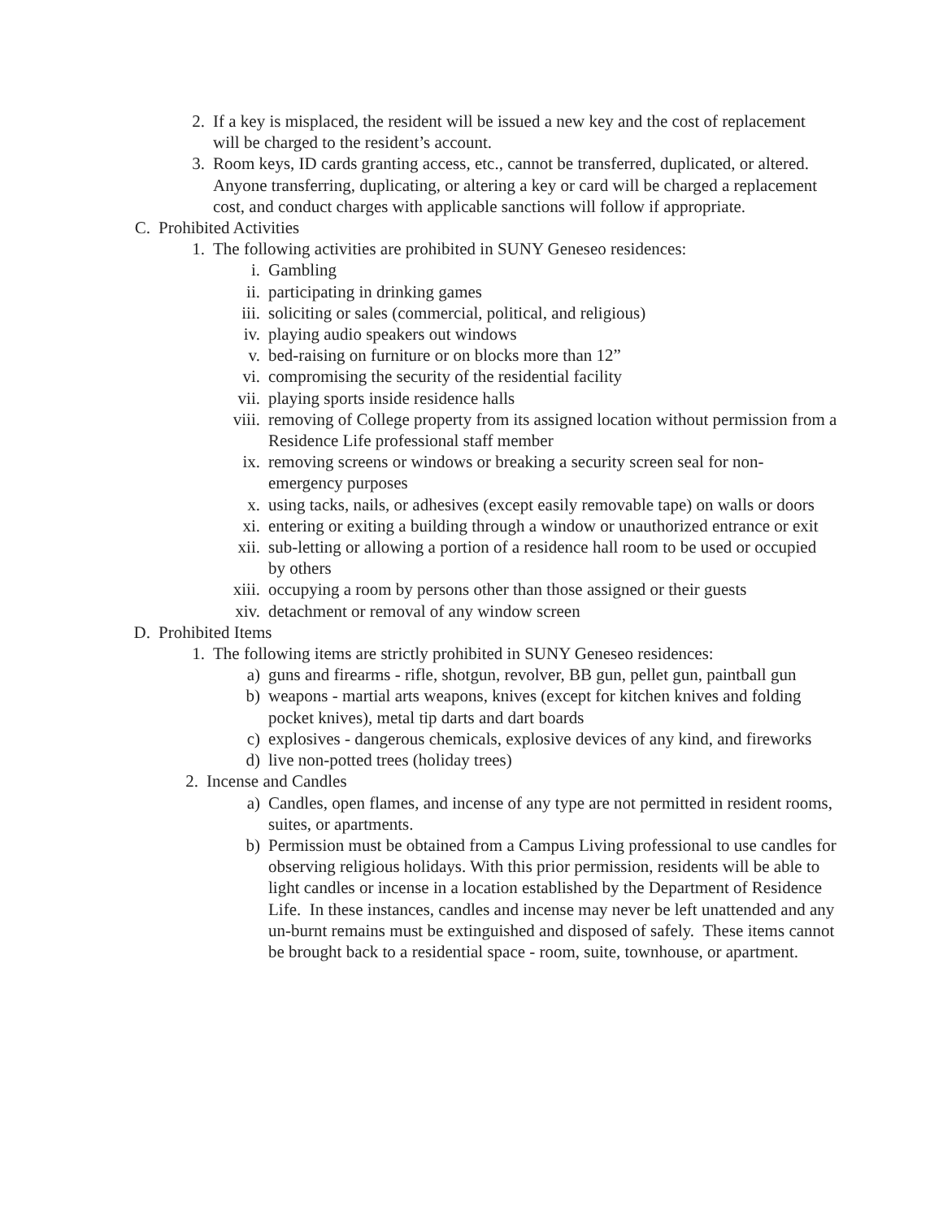2. If a key is misplaced, the resident will be issued a new key and the cost of replacement will be charged to the resident’s account.
3. Room keys, ID cards granting access, etc., cannot be transferred, duplicated, or altered. Anyone transferring, duplicating, or altering a key or card will be charged a replacement cost, and conduct charges with applicable sanctions will follow if appropriate.
C. Prohibited Activities
1. The following activities are prohibited in SUNY Geneseo residences:
i. Gambling
ii. participating in drinking games
iii. soliciting or sales (commercial, political, and religious)
iv. playing audio speakers out windows
v. bed-raising on furniture or on blocks more than 12”
vi. compromising the security of the residential facility
vii. playing sports inside residence halls
viii. removing of College property from its assigned location without permission from a Residence Life professional staff member
ix. removing screens or windows or breaking a security screen seal for non-emergency purposes
x. using tacks, nails, or adhesives (except easily removable tape) on walls or doors
xi. entering or exiting a building through a window or unauthorized entrance or exit
xii. sub-letting or allowing a portion of a residence hall room to be used or occupied by others
xiii. occupying a room by persons other than those assigned or their guests
xiv. detachment or removal of any window screen
D. Prohibited Items
1. The following items are strictly prohibited in SUNY Geneseo residences:
a) guns and firearms - rifle, shotgun, revolver, BB gun, pellet gun, paintball gun
b) weapons - martial arts weapons, knives (except for kitchen knives and folding pocket knives), metal tip darts and dart boards
c) explosives - dangerous chemicals, explosive devices of any kind, and fireworks
d) live non-potted trees (holiday trees)
2. Incense and Candles
a) Candles, open flames, and incense of any type are not permitted in resident rooms, suites, or apartments.
b) Permission must be obtained from a Campus Living professional to use candles for observing religious holidays. With this prior permission, residents will be able to light candles or incense in a location established by the Department of Residence Life. In these instances, candles and incense may never be left unattended and any un-burnt remains must be extinguished and disposed of safely. These items cannot be brought back to a residential space - room, suite, townhouse, or apartment.